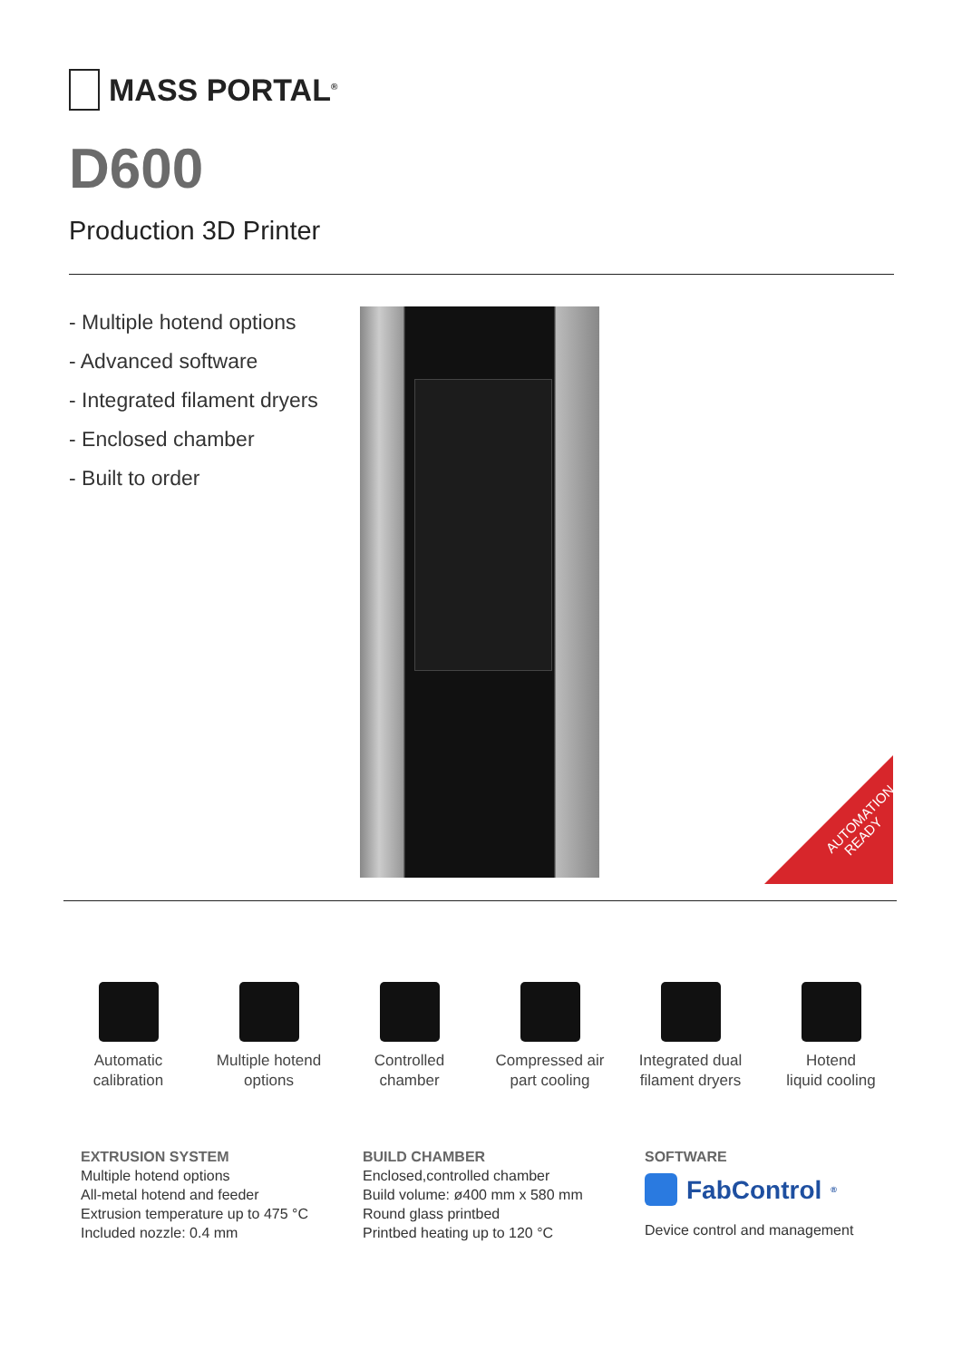MASS PORTAL<sup>®</sup>
D600
Production 3D Printer
- Multiple hotend options
- Advanced software
- Integrated filament dryers
- Enclosed chamber
- Built to order
AUTOMATION
READY
Automatic
calibration
Multiple hotend
options
Controlled
chamber
Compressed air
part cooling
Integrated dual
filament dryers
Hotend
liquid cooling
EXTRUSION SYSTEM
Multiple hotend options
All-metal hotend and feeder
Extrusion temperature up to 475 °C
Included nozzle: 0.4 mm
BUILD CHAMBER
Enclosed,controlled chamber
Build volume: ø400 mm x 580 mm
Round glass printbed
Printbed heating up to 120 °C
SOFTWARE
FabControl<sup>®</sup>
Device control and management